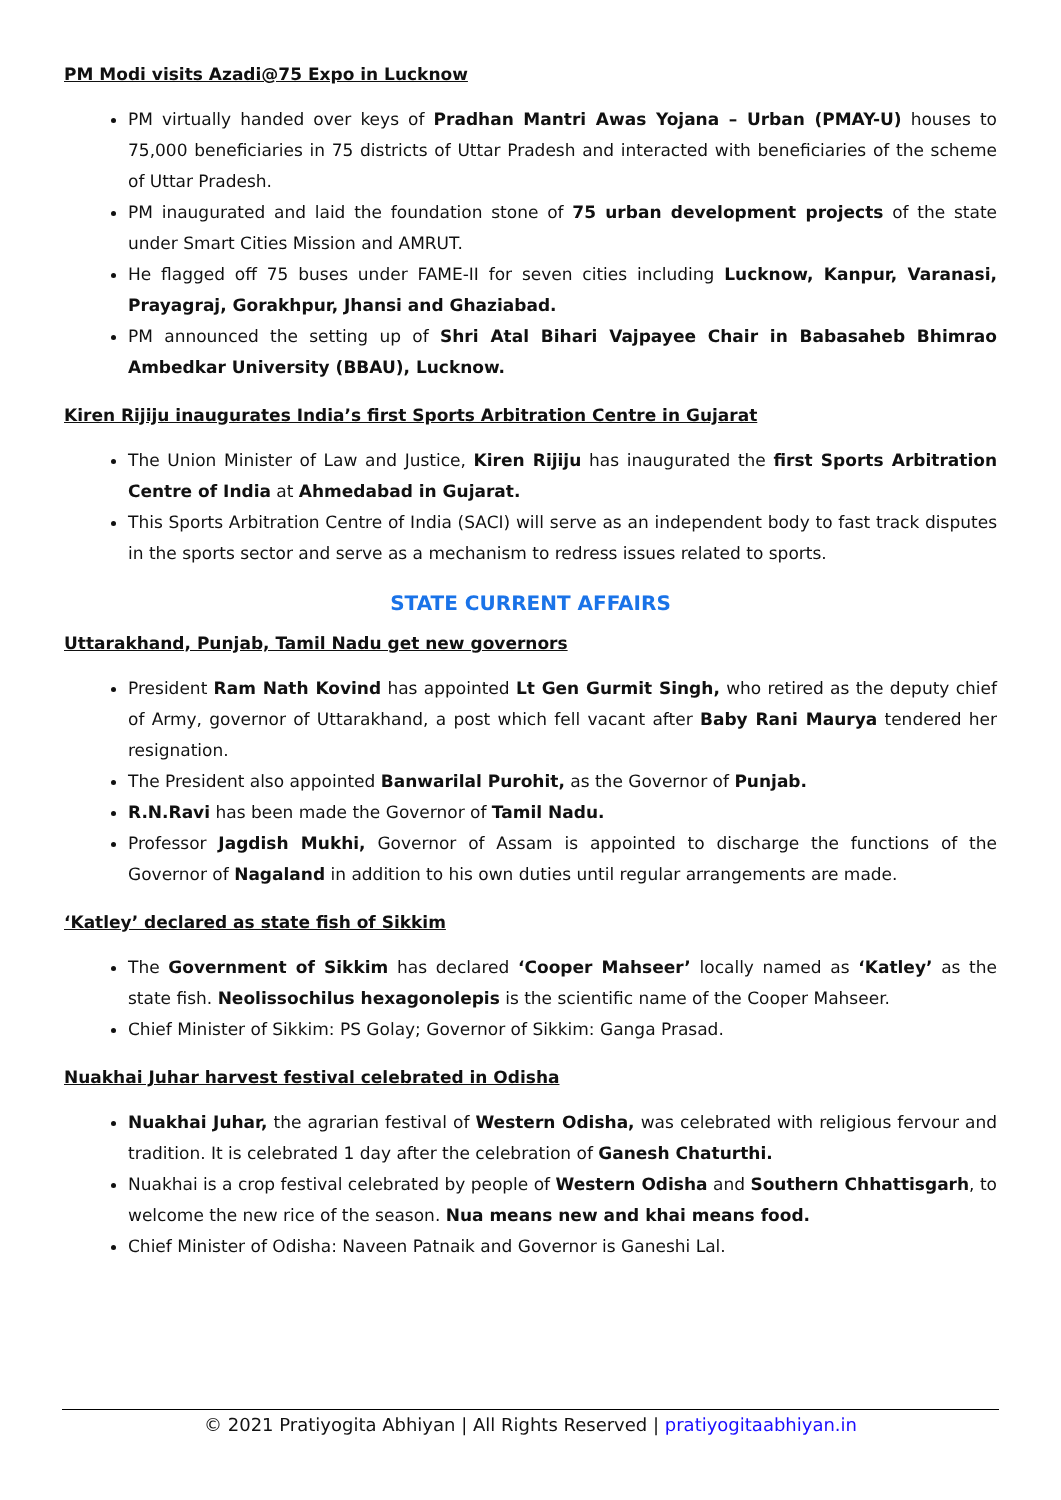PM Modi visits Azadi@75 Expo in Lucknow
PM virtually handed over keys of Pradhan Mantri Awas Yojana – Urban (PMAY-U) houses to 75,000 beneficiaries in 75 districts of Uttar Pradesh and interacted with beneficiaries of the scheme of Uttar Pradesh.
PM inaugurated and laid the foundation stone of 75 urban development projects of the state under Smart Cities Mission and AMRUT.
He flagged off 75 buses under FAME-II for seven cities including Lucknow, Kanpur, Varanasi, Prayagraj, Gorakhpur, Jhansi and Ghaziabad.
PM announced the setting up of Shri Atal Bihari Vajpayee Chair in Babasaheb Bhimrao Ambedkar University (BBAU), Lucknow.
Kiren Rijiju inaugurates India’s first Sports Arbitration Centre in Gujarat
The Union Minister of Law and Justice, Kiren Rijiju has inaugurated the first Sports Arbitration Centre of India at Ahmedabad in Gujarat.
This Sports Arbitration Centre of India (SACI) will serve as an independent body to fast track disputes in the sports sector and serve as a mechanism to redress issues related to sports.
STATE CURRENT AFFAIRS
Uttarakhand, Punjab, Tamil Nadu get new governors
President Ram Nath Kovind has appointed Lt Gen Gurmit Singh, who retired as the deputy chief of Army, governor of Uttarakhand, a post which fell vacant after Baby Rani Maurya tendered her resignation.
The President also appointed Banwarilal Purohit, as the Governor of Punjab.
R.N.Ravi has been made the Governor of Tamil Nadu.
Professor Jagdish Mukhi, Governor of Assam is appointed to discharge the functions of the Governor of Nagaland in addition to his own duties until regular arrangements are made.
‘Katley’ declared as state fish of Sikkim
The Government of Sikkim has declared ‘Cooper Mahseer’ locally named as ‘Katley’ as the state fish. Neolissochilus hexagonolepis is the scientific name of the Cooper Mahseer.
Chief Minister of Sikkim: PS Golay; Governor of Sikkim: Ganga Prasad.
Nuakhai Juhar harvest festival celebrated in Odisha
Nuakhai Juhar, the agrarian festival of Western Odisha, was celebrated with religious fervour and tradition. It is celebrated 1 day after the celebration of Ganesh Chaturthi.
Nuakhai is a crop festival celebrated by people of Western Odisha and Southern Chhattisgarh, to welcome the new rice of the season. Nua means new and khai means food.
Chief Minister of Odisha: Naveen Patnaik and Governor is Ganeshi Lal.
© 2021 Pratiyogita Abhiyan | All Rights Reserved | pratiyogitaabhiyan.in